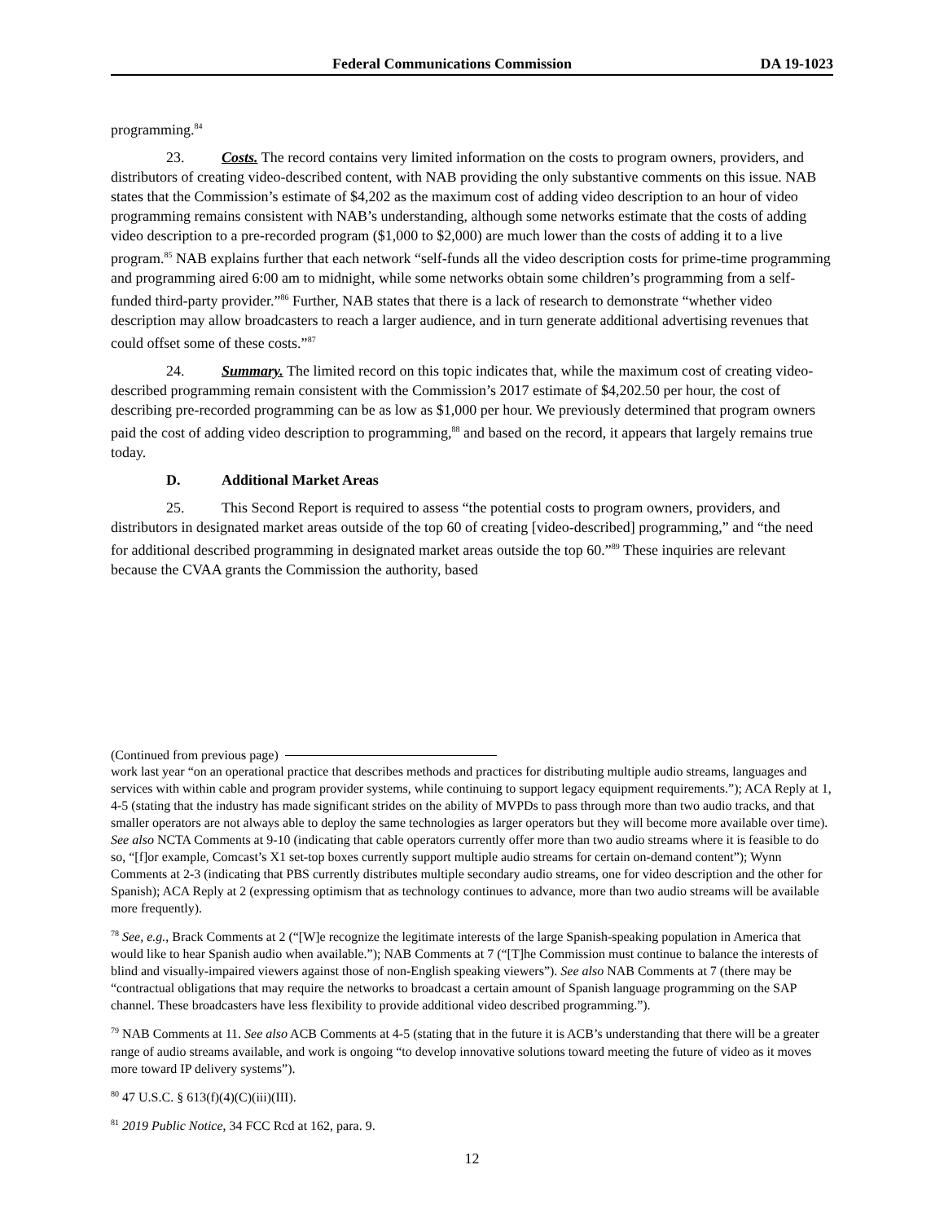Federal Communications Commission DA 19-1023
programming.<sup>84</sup>
23. Costs. The record contains very limited information on the costs to program owners, providers, and distributors of creating video-described content, with NAB providing the only substantive comments on this issue. NAB states that the Commission’s estimate of $4,202 as the maximum cost of adding video description to an hour of video programming remains consistent with NAB’s understanding, although some networks estimate that the costs of adding video description to a pre-recorded program ($1,000 to $2,000) are much lower than the costs of adding it to a live program.<sup>85</sup> NAB explains further that each network “self-funds all the video description costs for prime-time programming and programming aired 6:00 am to midnight, while some networks obtain some children’s programming from a self-funded third-party provider.”<sup>86</sup> Further, NAB states that there is a lack of research to demonstrate “whether video description may allow broadcasters to reach a larger audience, and in turn generate additional advertising revenues that could offset some of these costs.”<sup>87</sup>
24. Summary. The limited record on this topic indicates that, while the maximum cost of creating video-described programming remain consistent with the Commission’s 2017 estimate of $4,202.50 per hour, the cost of describing pre-recorded programming can be as low as $1,000 per hour. We previously determined that program owners paid the cost of adding video description to programming,<sup>88</sup> and based on the record, it appears that largely remains true today.
D. Additional Market Areas
25. This Second Report is required to assess “the potential costs to program owners, providers, and distributors in designated market areas outside of the top 60 of creating [video-described] programming,” and “the need for additional described programming in designated market areas outside the top 60.”<sup>89</sup> These inquiries are relevant because the CVAA grants the Commission the authority, based
(Continued from previous page)
work last year “on an operational practice that describes methods and practices for distributing multiple audio streams, languages and services with within cable and program provider systems, while continuing to support legacy equipment requirements.”); ACA Reply at 1, 4-5 (stating that the industry has made significant strides on the ability of MVPDs to pass through more than two audio tracks, and that smaller operators are not always able to deploy the same technologies as larger operators but they will become more available over time). See also NCTA Comments at 9-10 (indicating that cable operators currently offer more than two audio streams where it is feasible to do so, “[f]or example, Comcast’s X1 set-top boxes currently support multiple audio streams for certain on-demand content”); Wynn Comments at 2-3 (indicating that PBS currently distributes multiple secondary audio streams, one for video description and the other for Spanish); ACA Reply at 2 (expressing optimism that as technology continues to advance, more than two audio streams will be available more frequently).
<sup>78</sup> See, e.g., Brack Comments at 2 (“[W]e recognize the legitimate interests of the large Spanish-speaking population in America that would like to hear Spanish audio when available.”); NAB Comments at 7 (“[T]he Commission must continue to balance the interests of blind and visually-impaired viewers against those of non-English speaking viewers”). See also NAB Comments at 7 (there may be “contractual obligations that may require the networks to broadcast a certain amount of Spanish language programming on the SAP channel. These broadcasters have less flexibility to provide additional video described programming.”).
<sup>79</sup> NAB Comments at 11. See also ACB Comments at 4-5 (stating that in the future it is ACB’s understanding that there will be a greater range of audio streams available, and work is ongoing “to develop innovative solutions toward meeting the future of video as it moves more toward IP delivery systems”).
<sup>80</sup> 47 U.S.C. § 613(f)(4)(C)(iii)(III).
<sup>81</sup> 2019 Public Notice, 34 FCC Rcd at 162, para. 9.
12